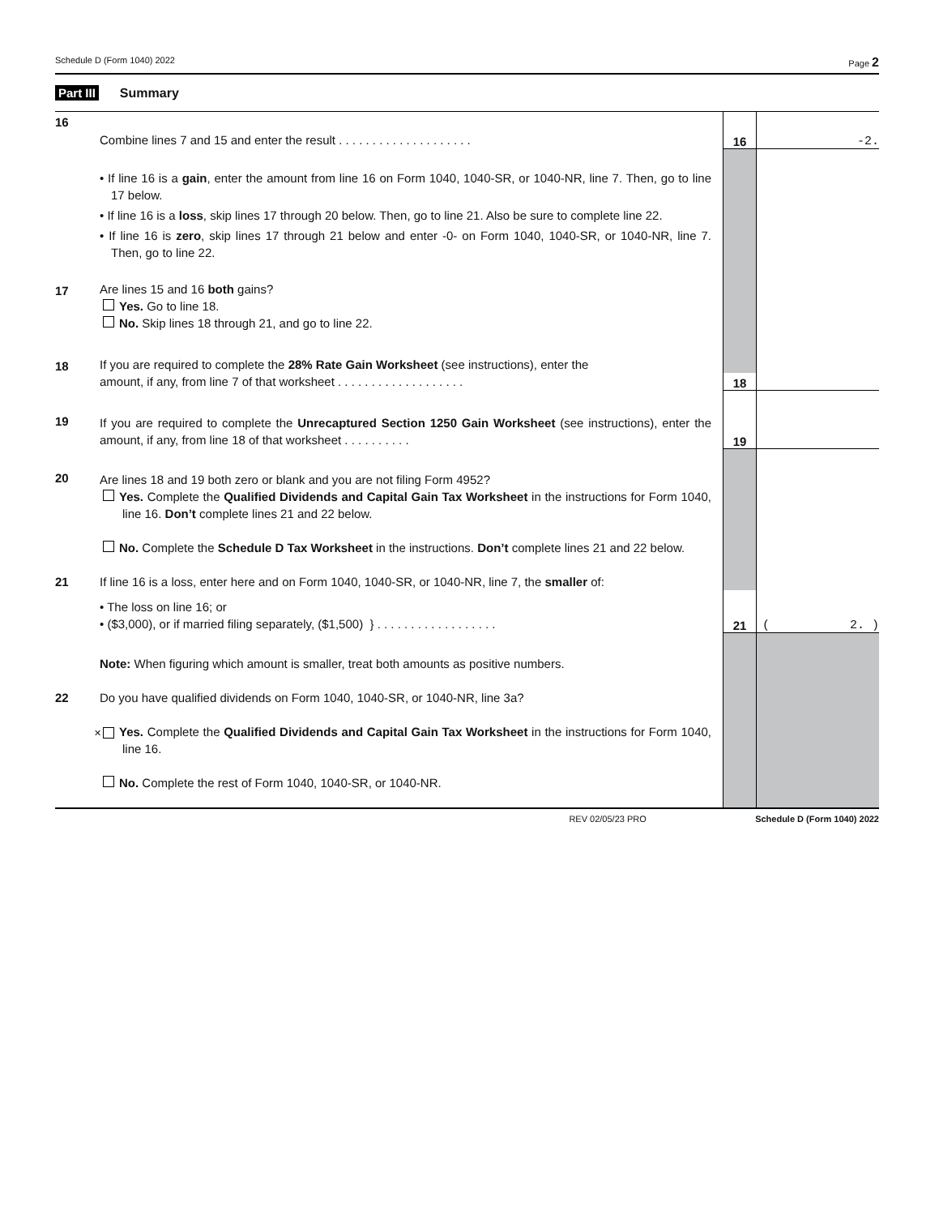Schedule D (Form 1040) 2022 Page 2
Part III Summary
| 16 | Combine lines 7 and 15 and enter the result . . . . . . . . . . . . . . . . . . . . | 16 | -2. |
| | • If line 16 is a gain , enter the amount from line 16 on Form 1040, 1040-SR, or 1040-NR, line 7. Then, go to line 17 below. • If line 16 is a loss , skip lines 17 through 20 below. Then, go to line 21. Also be sure to complete line 22. • If line 16 is zero , skip lines 17 through 21 below and enter -0- on Form 1040, 1040-SR, or 1040-NR, line 7. Then, go to line 22. | | |
| 17 | Are lines 15 and 16 both gains? Yes. Go to line 18. No. Skip lines 18 through 21, and go to line 22. | | |
| 18 | If you are required to complete the 28% Rate Gain Worksheet (see instructions), enter the | | |
| | amount, if any, from line 7 of that worksheet . . . . . . . . . . . . . . . . . . . | 18 | |
| 19 | If you are required to complete the Unrecaptured Section 1250 Gain Worksheet (see instructions), enter the amount, if any, from line 18 of that worksheet . . . . . . . . . . | 19 | |
| 20 | Are lines 18 and 19 both zero or blank and you are not filing Form 4952? Yes. Complete the Qualified Dividends and Capital Gain Tax Worksheet in the instructions for Form 1040, line 16. Don’t complete lines 21 and 22 below. No. Complete the Schedule D Tax Worksheet in the instructions. Don’t complete lines 21 and 22 below. 21 If line 16 is a loss, enter here and on Form 1040, 1040-SR, or 1040-NR, line 7, the smaller of: | | |
| | • The loss on line 16; or • ($3,000), or if married filing separately, ($1,500) } . . . . . . . . . . . . . . . . . . | 21 | ( 2. ) |
| | Note: When figuring which amount is smaller, treat both amounts as positive numbers. 22 Do you have qualified dividends on Form 1040, 1040-SR, or 1040-NR, line 3a? ✕ Yes. Complete the Qualified Dividends and Capital Gain Tax Worksheet in the instructions for Form 1040, line 16. No. Complete the rest of Form 1040, 1040-SR, or 1040-NR. | | |
REV 02/05/23 PRO Schedule D (Form 1040) 2022